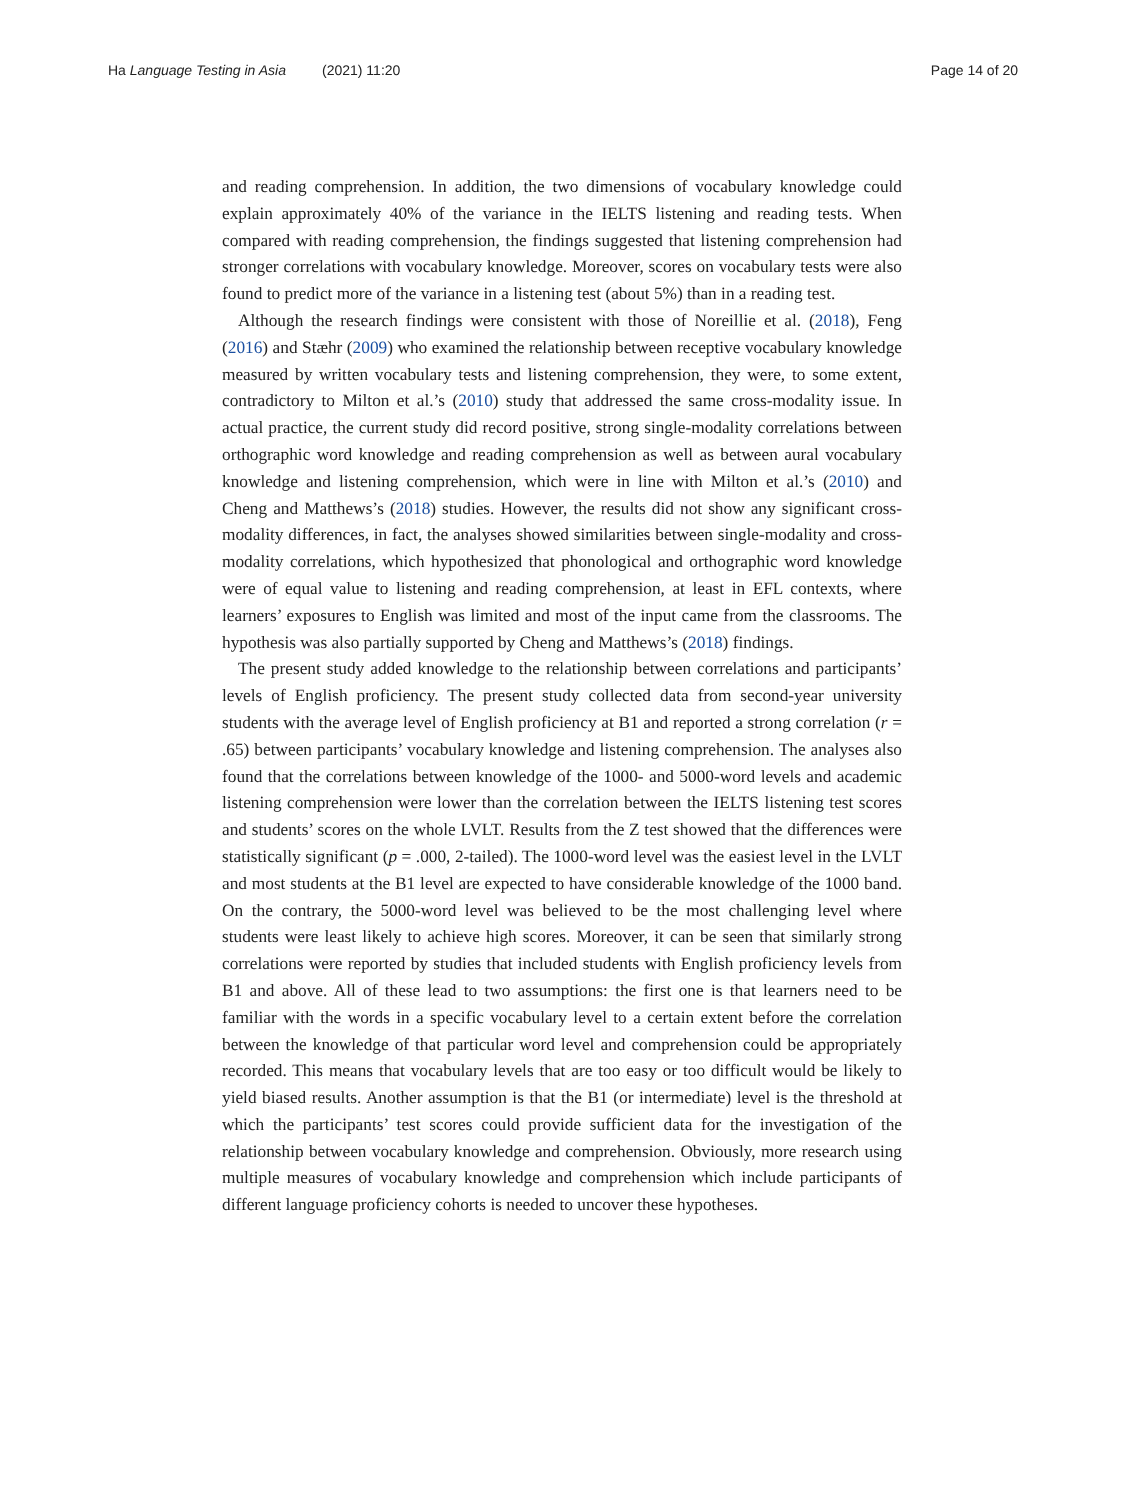Ha Language Testing in Asia (2021) 11:20
Page 14 of 20
and reading comprehension. In addition, the two dimensions of vocabulary knowledge could explain approximately 40% of the variance in the IELTS listening and reading tests. When compared with reading comprehension, the findings suggested that listening comprehension had stronger correlations with vocabulary knowledge. Moreover, scores on vocabulary tests were also found to predict more of the variance in a listening test (about 5%) than in a reading test.
Although the research findings were consistent with those of Noreillie et al. (2018), Feng (2016) and Stæhr (2009) who examined the relationship between receptive vocabulary knowledge measured by written vocabulary tests and listening comprehension, they were, to some extent, contradictory to Milton et al.’s (2010) study that addressed the same cross-modality issue. In actual practice, the current study did record positive, strong single-modality correlations between orthographic word knowledge and reading comprehension as well as between aural vocabulary knowledge and listening comprehension, which were in line with Milton et al.’s (2010) and Cheng and Matthews’s (2018) studies. However, the results did not show any significant cross-modality differences, in fact, the analyses showed similarities between single-modality and cross-modality correlations, which hypothesized that phonological and orthographic word knowledge were of equal value to listening and reading comprehension, at least in EFL contexts, where learners’ exposures to English was limited and most of the input came from the classrooms. The hypothesis was also partially supported by Cheng and Matthews’s (2018) findings.
The present study added knowledge to the relationship between correlations and participants’ levels of English proficiency. The present study collected data from second-year university students with the average level of English proficiency at B1 and reported a strong correlation (r = .65) between participants’ vocabulary knowledge and listening comprehension. The analyses also found that the correlations between knowledge of the 1000- and 5000-word levels and academic listening comprehension were lower than the correlation between the IELTS listening test scores and students’ scores on the whole LVLT. Results from the Z test showed that the differences were statistically significant (p = .000, 2-tailed). The 1000-word level was the easiest level in the LVLT and most students at the B1 level are expected to have considerable knowledge of the 1000 band. On the contrary, the 5000-word level was believed to be the most challenging level where students were least likely to achieve high scores. Moreover, it can be seen that similarly strong correlations were reported by studies that included students with English proficiency levels from B1 and above. All of these lead to two assumptions: the first one is that learners need to be familiar with the words in a specific vocabulary level to a certain extent before the correlation between the knowledge of that particular word level and comprehension could be appropriately recorded. This means that vocabulary levels that are too easy or too difficult would be likely to yield biased results. Another assumption is that the B1 (or intermediate) level is the threshold at which the participants’ test scores could provide sufficient data for the investigation of the relationship between vocabulary knowledge and comprehension. Obviously, more research using multiple measures of vocabulary knowledge and comprehension which include participants of different language proficiency cohorts is needed to uncover these hypotheses.